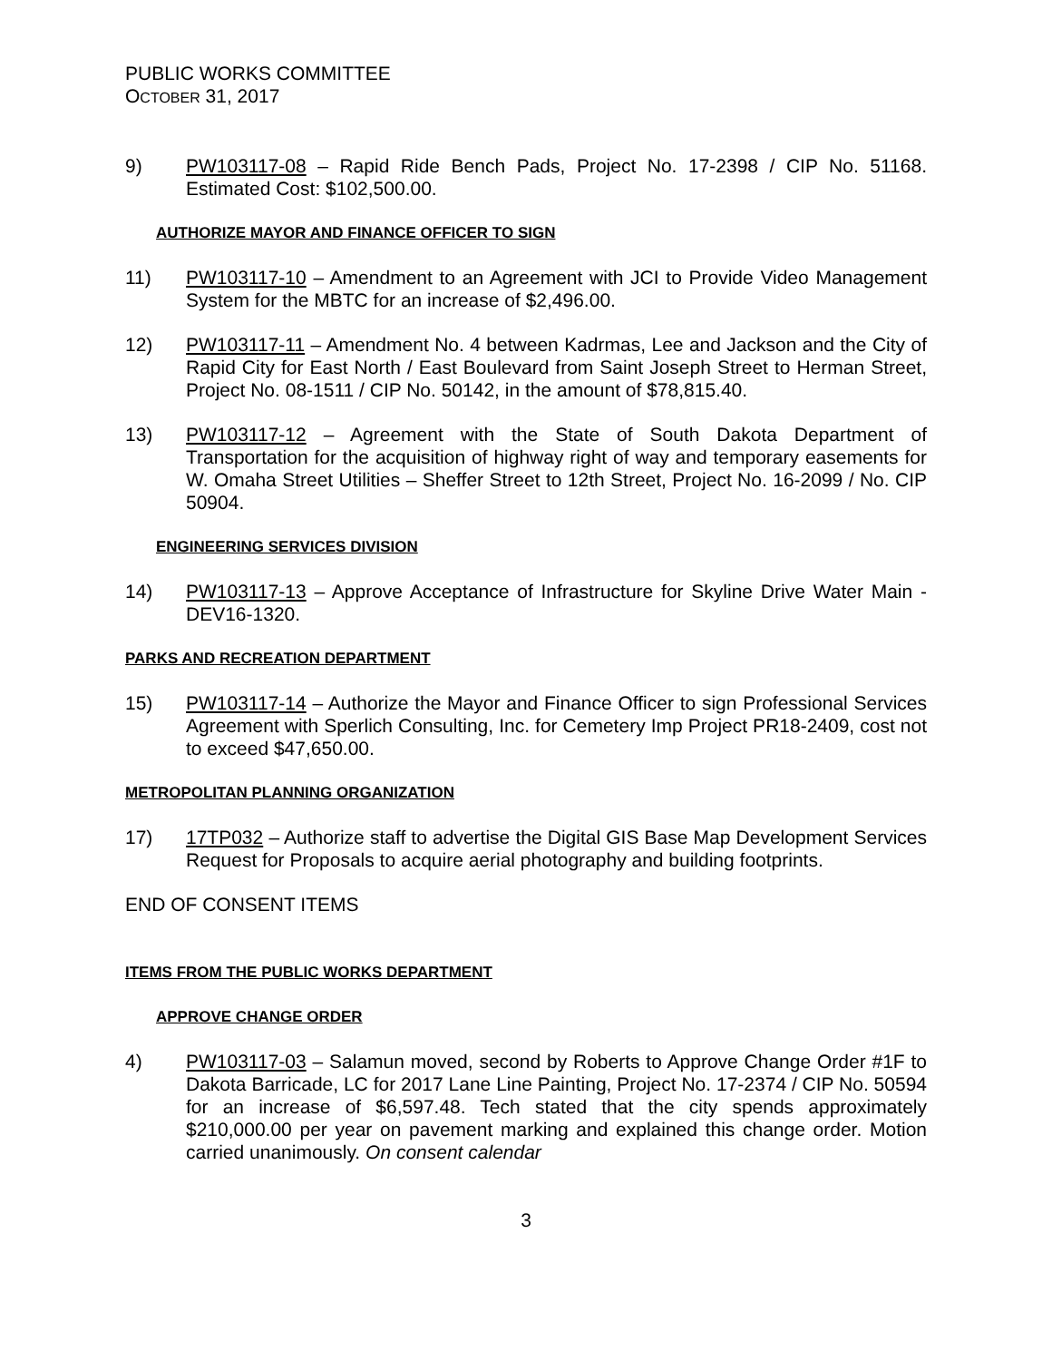PUBLIC WORKS COMMITTEE
OCTOBER 31, 2017
9) PW103117-08 – Rapid Ride Bench Pads, Project No. 17-2398 / CIP No. 51168. Estimated Cost: $102,500.00.
AUTHORIZE MAYOR AND FINANCE OFFICER TO SIGN
11) PW103117-10 – Amendment to an Agreement with JCI to Provide Video Management System for the MBTC for an increase of $2,496.00.
12) PW103117-11 – Amendment No. 4 between Kadrmas, Lee and Jackson and the City of Rapid City for East North / East Boulevard from Saint Joseph Street to Herman Street, Project No. 08-1511 / CIP No. 50142, in the amount of $78,815.40.
13) PW103117-12 – Agreement with the State of South Dakota Department of Transportation for the acquisition of highway right of way and temporary easements for W. Omaha Street Utilities – Sheffer Street to 12th Street, Project No. 16-2099 / No. CIP 50904.
ENGINEERING SERVICES DIVISION
14) PW103117-13 – Approve Acceptance of Infrastructure for Skyline Drive Water Main - DEV16-1320.
PARKS AND RECREATION DEPARTMENT
15) PW103117-14 – Authorize the Mayor and Finance Officer to sign Professional Services Agreement with Sperlich Consulting, Inc. for Cemetery Imp Project PR18-2409, cost not to exceed $47,650.00.
METROPOLITAN PLANNING ORGANIZATION
17) 17TP032 – Authorize staff to advertise the Digital GIS Base Map Development Services Request for Proposals to acquire aerial photography and building footprints.
END OF CONSENT ITEMS
ITEMS FROM THE PUBLIC WORKS DEPARTMENT
APPROVE CHANGE ORDER
4) PW103117-03 – Salamun moved, second by Roberts to Approve Change Order #1F to Dakota Barricade, LC for 2017 Lane Line Painting, Project No. 17-2374 / CIP No. 50594 for an increase of $6,597.48. Tech stated that the city spends approximately $210,000.00 per year on pavement marking and explained this change order. Motion carried unanimously. On consent calendar
3